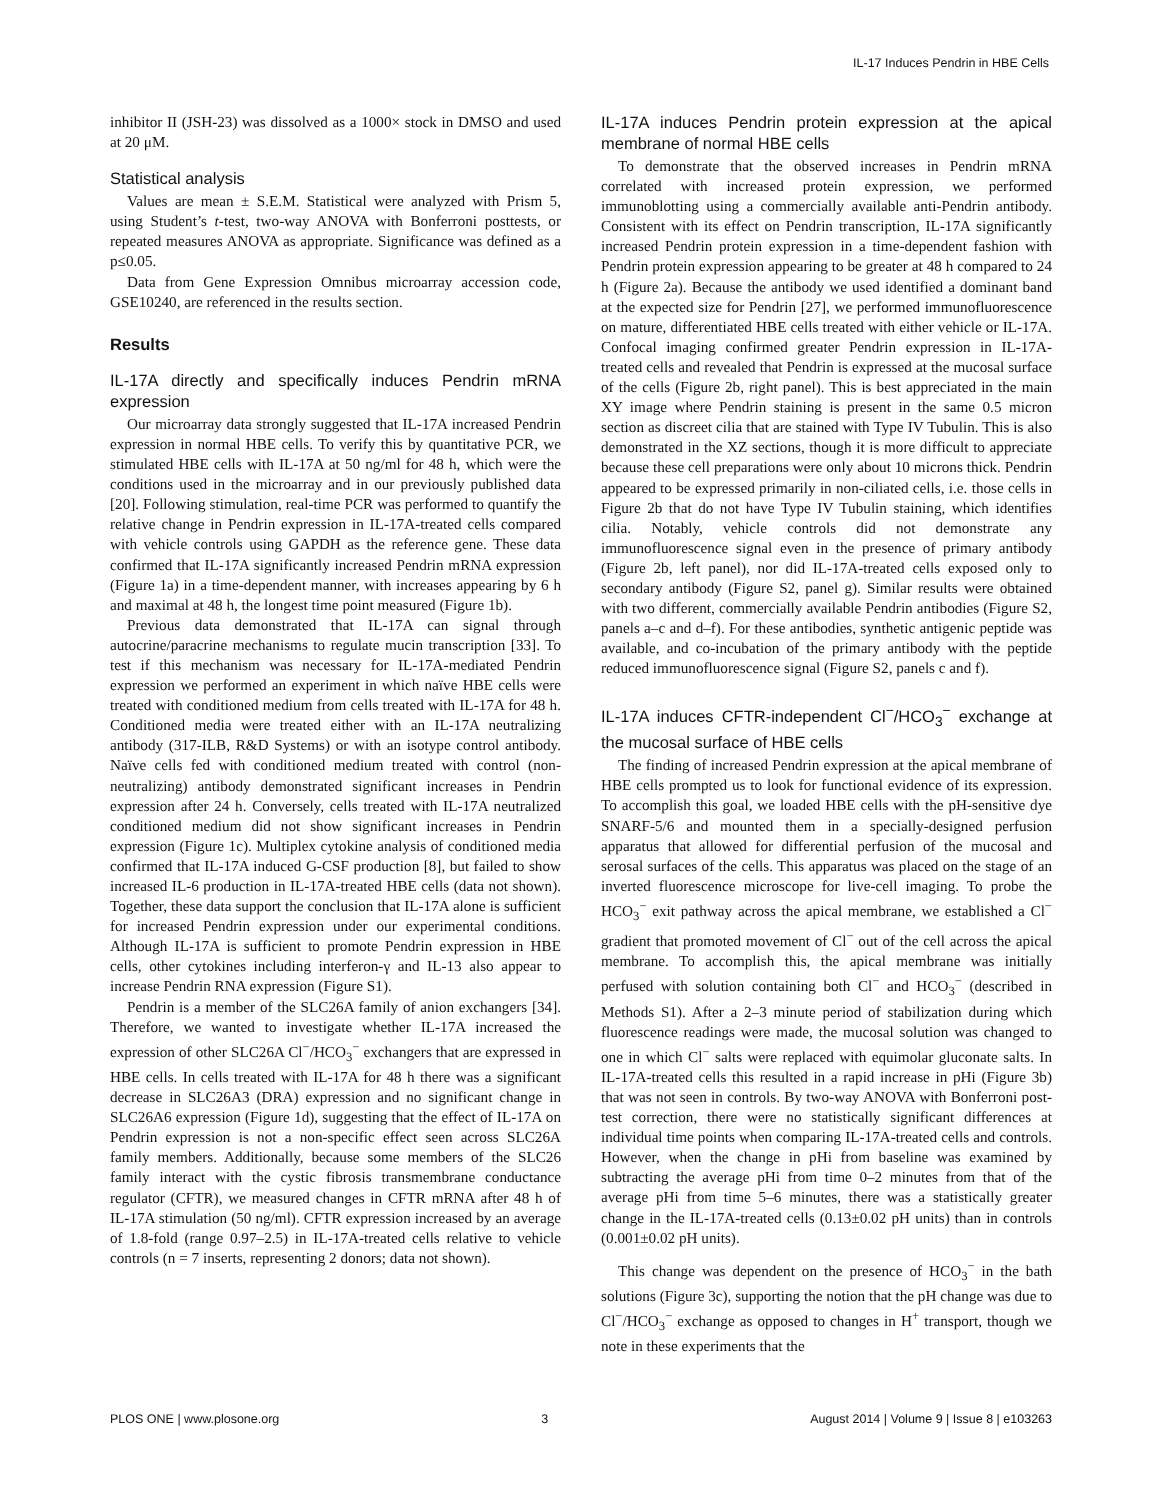IL-17 Induces Pendrin in HBE Cells
inhibitor II (JSH-23) was dissolved as a 1000× stock in DMSO and used at 20 μM.
Statistical analysis
Values are mean ± S.E.M. Statistical were analyzed with Prism 5, using Student’s t-test, two-way ANOVA with Bonferroni posttests, or repeated measures ANOVA as appropriate. Significance was defined as a p≤0.05.
Data from Gene Expression Omnibus microarray accession code, GSE10240, are referenced in the results section.
Results
IL-17A directly and specifically induces Pendrin mRNA expression
Our microarray data strongly suggested that IL-17A increased Pendrin expression in normal HBE cells. To verify this by quantitative PCR, we stimulated HBE cells with IL-17A at 50 ng/ml for 48 h, which were the conditions used in the microarray and in our previously published data [20]. Following stimulation, real-time PCR was performed to quantify the relative change in Pendrin expression in IL-17A-treated cells compared with vehicle controls using GAPDH as the reference gene. These data confirmed that IL-17A significantly increased Pendrin mRNA expression (Figure 1a) in a time-dependent manner, with increases appearing by 6 h and maximal at 48 h, the longest time point measured (Figure 1b).
Previous data demonstrated that IL-17A can signal through autocrine/paracrine mechanisms to regulate mucin transcription [33]. To test if this mechanism was necessary for IL-17A-mediated Pendrin expression we performed an experiment in which naïve HBE cells were treated with conditioned medium from cells treated with IL-17A for 48 h. Conditioned media were treated either with an IL-17A neutralizing antibody (317-ILB, R&D Systems) or with an isotype control antibody. Naïve cells fed with conditioned medium treated with control (non-neutralizing) antibody demonstrated significant increases in Pendrin expression after 24 h. Conversely, cells treated with IL-17A neutralized conditioned medium did not show significant increases in Pendrin expression (Figure 1c). Multiplex cytokine analysis of conditioned media confirmed that IL-17A induced G-CSF production [8], but failed to show increased IL-6 production in IL-17A-treated HBE cells (data not shown). Together, these data support the conclusion that IL-17A alone is sufficient for increased Pendrin expression under our experimental conditions. Although IL-17A is sufficient to promote Pendrin expression in HBE cells, other cytokines including interferon-γ and IL-13 also appear to increase Pendrin RNA expression (Figure S1).
Pendrin is a member of the SLC26A family of anion exchangers [34]. Therefore, we wanted to investigate whether IL-17A increased the expression of other SLC26A Cl<sup>−</sup>/HCO<sub>3</sub><sup>−</sup> exchangers that are expressed in HBE cells. In cells treated with IL-17A for 48 h there was a significant decrease in SLC26A3 (DRA) expression and no significant change in SLC26A6 expression (Figure 1d), suggesting that the effect of IL-17A on Pendrin expression is not a non-specific effect seen across SLC26A family members. Additionally, because some members of the SLC26 family interact with the cystic fibrosis transmembrane conductance regulator (CFTR), we measured changes in CFTR mRNA after 48 h of IL-17A stimulation (50 ng/ml). CFTR expression increased by an average of 1.8-fold (range 0.97–2.5) in IL-17A-treated cells relative to vehicle controls (n = 7 inserts, representing 2 donors; data not shown).
IL-17A induces Pendrin protein expression at the apical membrane of normal HBE cells
To demonstrate that the observed increases in Pendrin mRNA correlated with increased protein expression, we performed immunoblotting using a commercially available anti-Pendrin antibody. Consistent with its effect on Pendrin transcription, IL-17A significantly increased Pendrin protein expression in a time-dependent fashion with Pendrin protein expression appearing to be greater at 48 h compared to 24 h (Figure 2a). Because the antibody we used identified a dominant band at the expected size for Pendrin [27], we performed immunofluorescence on mature, differentiated HBE cells treated with either vehicle or IL-17A. Confocal imaging confirmed greater Pendrin expression in IL-17A-treated cells and revealed that Pendrin is expressed at the mucosal surface of the cells (Figure 2b, right panel). This is best appreciated in the main XY image where Pendrin staining is present in the same 0.5 micron section as discreet cilia that are stained with Type IV Tubulin. This is also demonstrated in the XZ sections, though it is more difficult to appreciate because these cell preparations were only about 10 microns thick. Pendrin appeared to be expressed primarily in non-ciliated cells, i.e. those cells in Figure 2b that do not have Type IV Tubulin staining, which identifies cilia. Notably, vehicle controls did not demonstrate any immunofluorescence signal even in the presence of primary antibody (Figure 2b, left panel), nor did IL-17A-treated cells exposed only to secondary antibody (Figure S2, panel g). Similar results were obtained with two different, commercially available Pendrin antibodies (Figure S2, panels a–c and d–f). For these antibodies, synthetic antigenic peptide was available, and co-incubation of the primary antibody with the peptide reduced immunofluorescence signal (Figure S2, panels c and f).
IL-17A induces CFTR-independent Cl<sup>−</sup>/HCO<sub>3</sub><sup>−</sup> exchange at the mucosal surface of HBE cells
The finding of increased Pendrin expression at the apical membrane of HBE cells prompted us to look for functional evidence of its expression. To accomplish this goal, we loaded HBE cells with the pH-sensitive dye SNARF-5/6 and mounted them in a specially-designed perfusion apparatus that allowed for differential perfusion of the mucosal and serosal surfaces of the cells. This apparatus was placed on the stage of an inverted fluorescence microscope for live-cell imaging. To probe the HCO<sub>3</sub><sup>−</sup> exit pathway across the apical membrane, we established a Cl<sup>−</sup> gradient that promoted movement of Cl<sup>−</sup> out of the cell across the apical membrane. To accomplish this, the apical membrane was initially perfused with solution containing both Cl<sup>−</sup> and HCO<sub>3</sub><sup>−</sup> (described in Methods S1). After a 2–3 minute period of stabilization during which fluorescence readings were made, the mucosal solution was changed to one in which Cl<sup>−</sup> salts were replaced with equimolar gluconate salts. In IL-17A-treated cells this resulted in a rapid increase in pHi (Figure 3b) that was not seen in controls. By two-way ANOVA with Bonferroni post-test correction, there were no statistically significant differences at individual time points when comparing IL-17A-treated cells and controls. However, when the change in pHi from baseline was examined by subtracting the average pHi from time 0–2 minutes from that of the average pHi from time 5–6 minutes, there was a statistically greater change in the IL-17A-treated cells (0.13±0.02 pH units) than in controls (0.001±0.02 pH units).
This change was dependent on the presence of HCO<sub>3</sub><sup>−</sup> in the bath solutions (Figure 3c), supporting the notion that the pH change was due to Cl<sup>−</sup>/HCO<sub>3</sub><sup>−</sup> exchange as opposed to changes in H<sup>+</sup> transport, though we note in these experiments that the
PLOS ONE | www.plosone.org 3 August 2014 | Volume 9 | Issue 8 | e103263